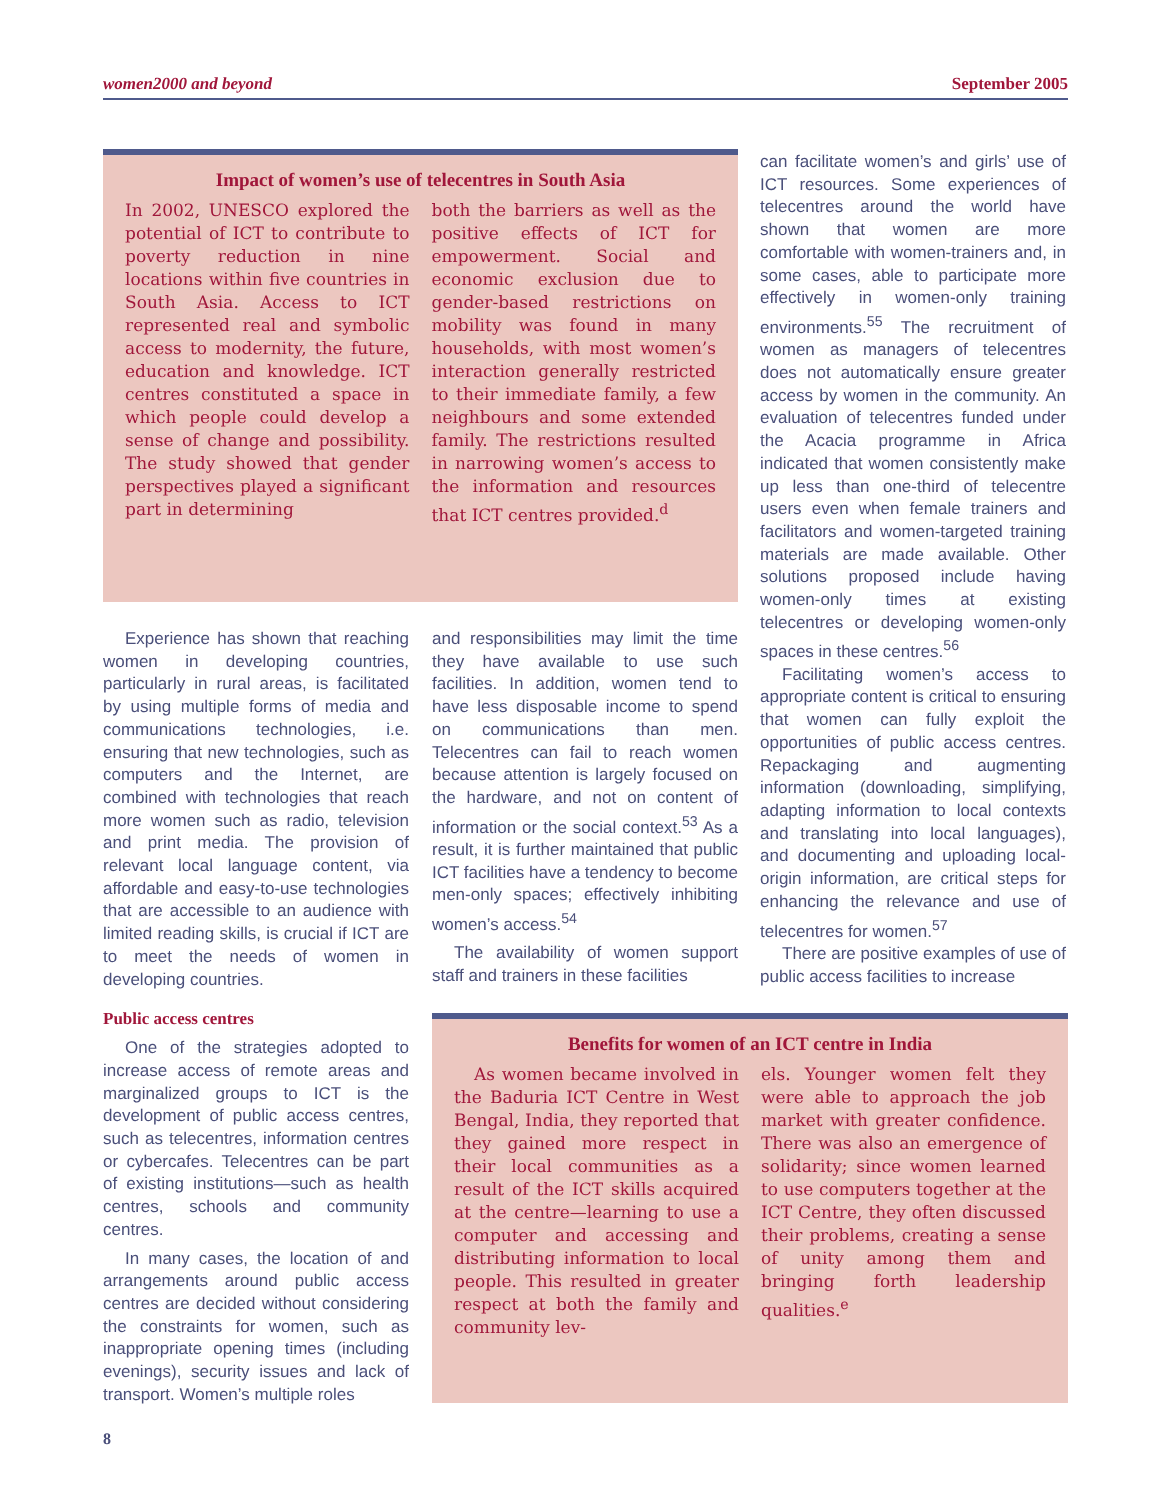women2000 and beyond September 2005
Impact of women’s use of telecentres in South Asia
In 2002, UNESCO explored the potential of ICT to contribute to poverty reduction in nine locations within five countries in South Asia. Access to ICT represented real and symbolic access to modernity, the future, education and knowledge. ICT centres constituted a space in which people could develop a sense of change and possibility. The study showed that gender perspectives played a significant part in determining
both the barriers as well as the positive effects of ICT for empowerment. Social and economic exclusion due to gender-based restrictions on mobility was found in many households, with most women’s interaction generally restricted to their immediate family, a few neighbours and some extended family. The restrictions resulted in narrowing women’s access to the information and resources that ICT centres provided.<sup>d</sup>
Experience has shown that reaching women in developing countries, particularly in rural areas, is facilitated by using multiple forms of media and communications technologies, i.e. ensuring that new technologies, such as computers and the Internet, are combined with technologies that reach more women such as radio, television and print media. The provision of relevant local language content, via affordable and easy-to-use technologies that are accessible to an audience with limited reading skills, is crucial if ICT are to meet the needs of women in developing countries.
Public access centres
One of the strategies adopted to increase access of remote areas and marginalized groups to ICT is the development of public access centres, such as telecentres, information centres or cybercafes. Telecentres can be part of existing institutions—such as health centres, schools and community centres.
In many cases, the location of and arrangements around public access centres are decided without considering the constraints for women, such as inappropriate opening times (including evenings), security issues and lack of transport. Women’s multiple roles
and responsibilities may limit the time they have available to use such facilities. In addition, women tend to have less disposable income to spend on communications than men. Telecentres can fail to reach women because attention is largely focused on the hardware, and not on content of information or the social context.<sup>53</sup> As a result, it is further maintained that public ICT facilities have a tendency to become men-only spaces; effectively inhibiting women’s access.<sup>54</sup>
The availability of women support staff and trainers in these facilities
can facilitate women’s and girls’ use of ICT resources. Some experiences of telecentres around the world have shown that women are more comfortable with women-trainers and, in some cases, able to participate more effectively in women-only training environments.<sup>55</sup> The recruitment of women as managers of telecentres does not automatically ensure greater access by women in the community. An evaluation of telecentres funded under the Acacia programme in Africa indicated that women consistently make up less than one-third of telecentre users even when female trainers and facilitators and women-targeted training materials are made available. Other solutions proposed include having women-only times at existing telecentres or developing women-only spaces in these centres.<sup>56</sup>
Facilitating women’s access to appropriate content is critical to ensuring that women can fully exploit the opportunities of public access centres. Repackaging and augmenting information (downloading, simplifying, adapting information to local contexts and translating into local languages), and documenting and uploading local-origin information, are critical steps for enhancing the relevance and use of telecentres for women.<sup>57</sup>
There are positive examples of use of public access facilities to increase
Benefits for women of an ICT centre in India
As women became involved in the Baduria ICT Centre in West Bengal, India, they reported that they gained more respect in their local communities as a result of the ICT skills acquired at the centre—learning to use a computer and accessing and distributing information to local people. This resulted in greater respect at both the family and community lev-
els. Younger women felt they were able to approach the job market with greater confidence. There was also an emergence of solidarity; since women learned to use computers together at the ICT Centre, they often discussed their problems, creating a sense of unity among them and bringing forth leadership qualities.<sup>e</sup>
8